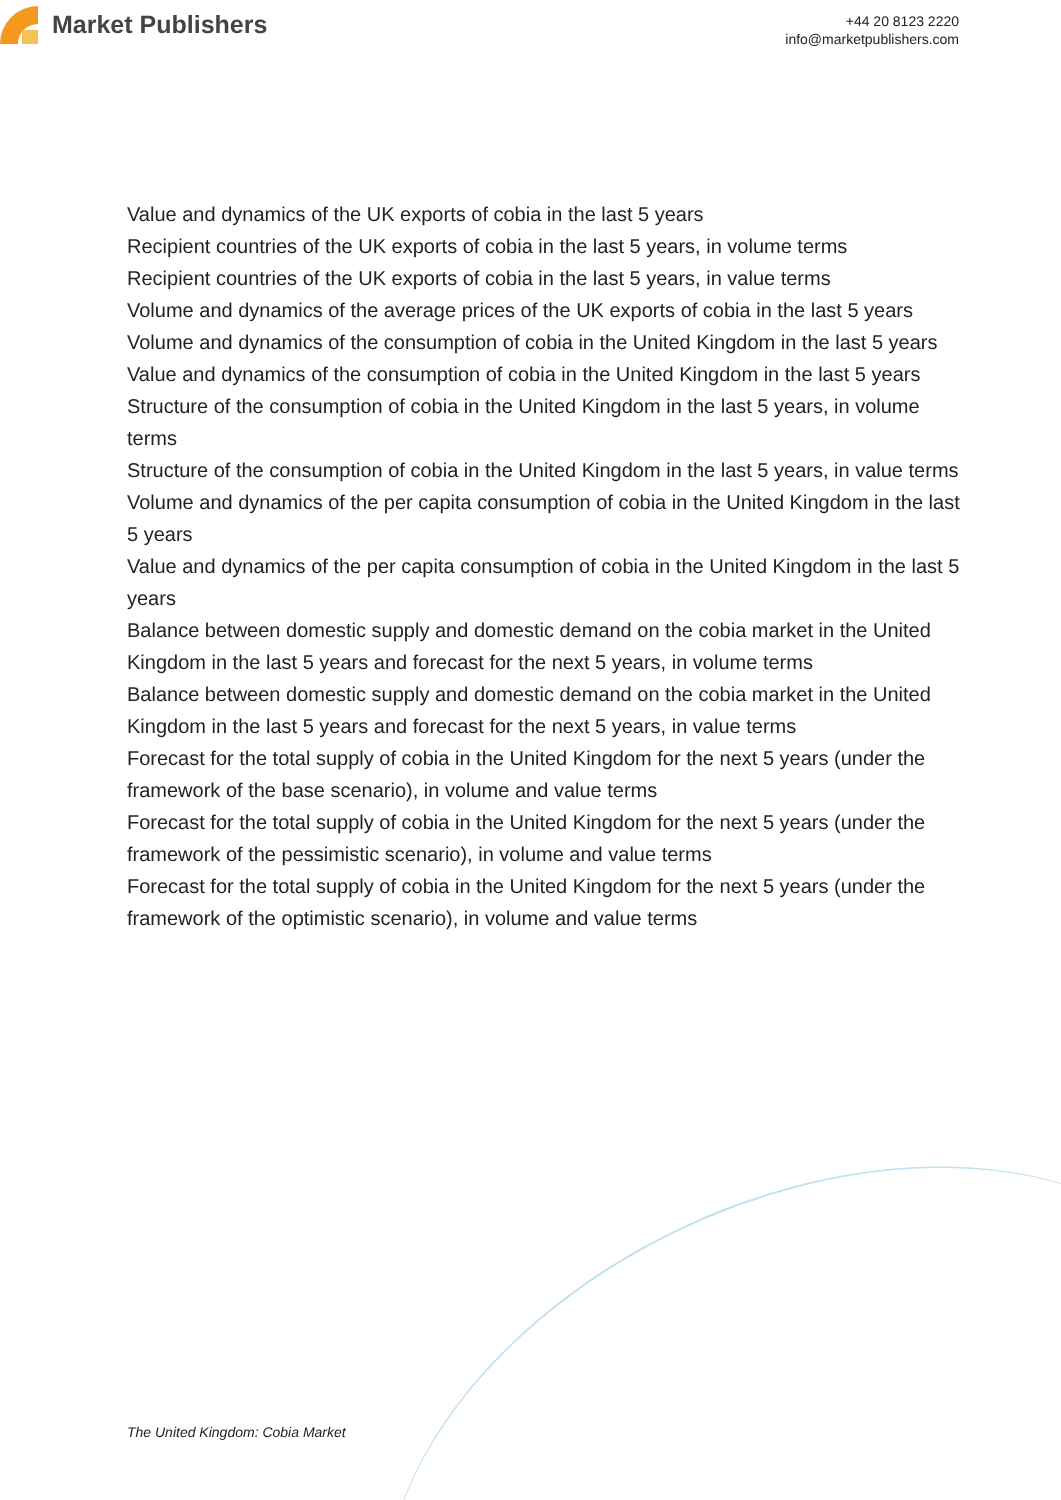Market Publishers
+44 20 8123 2220
info@marketpublishers.com
Value and dynamics of the UK exports of cobia in the last 5 years
Recipient countries of the UK exports of cobia in the last 5 years, in volume terms
Recipient countries of the UK exports of cobia in the last 5 years, in value terms
Volume and dynamics of the average prices of the UK exports of cobia in the last 5 years
Volume and dynamics of the consumption of cobia in the United Kingdom in the last 5 years
Value and dynamics of the consumption of cobia in the United Kingdom in the last 5 years
Structure of the consumption of cobia in the United Kingdom in the last 5 years, in volume terms
Structure of the consumption of cobia in the United Kingdom in the last 5 years, in value terms
Volume and dynamics of the per capita consumption of cobia in the United Kingdom in the last 5 years
Value and dynamics of the per capita consumption of cobia in the United Kingdom in the last 5 years
Balance between domestic supply and domestic demand on the cobia market in the United Kingdom in the last 5 years and forecast for the next 5 years, in volume terms
Balance between domestic supply and domestic demand on the cobia market in the United Kingdom in the last 5 years and forecast for the next 5 years, in value terms
Forecast for the total supply of cobia in the United Kingdom for the next 5 years (under the framework of the base scenario), in volume and value terms
Forecast for the total supply of cobia in the United Kingdom for the next 5 years (under the framework of the pessimistic scenario), in volume and value terms
Forecast for the total supply of cobia in the United Kingdom for the next 5 years (under the framework of the optimistic scenario), in volume and value terms
The United Kingdom: Cobia Market